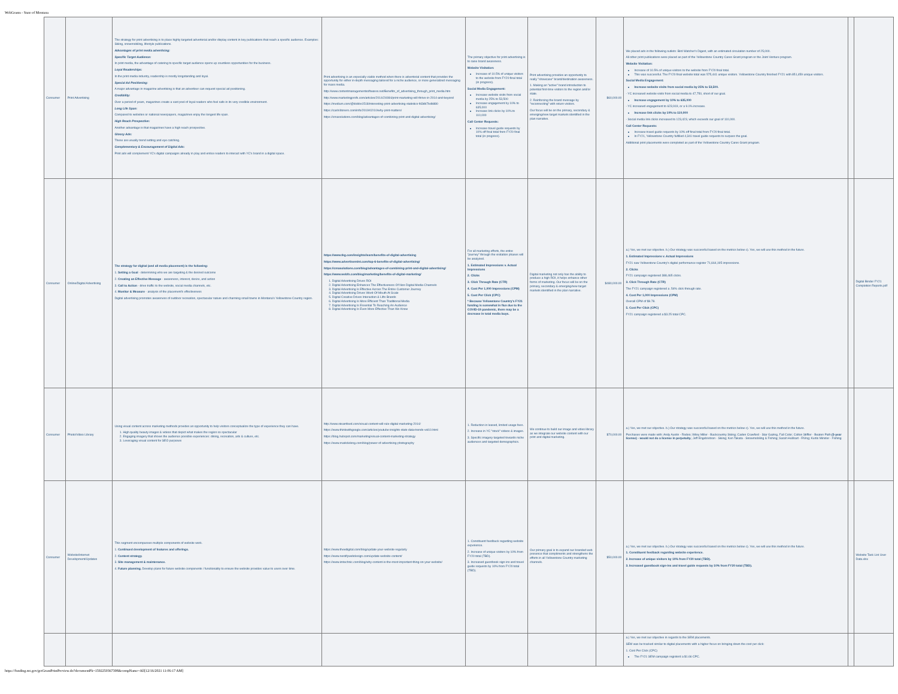WebGrants - State of Montana
| Consumer | Print Advertising | The strategy for print advertising is to place highly targeted advertorial and/or display content in key publications that reach a specific audience. Examples: Skiing, snowmobiling, lifestyle publications. Advantages of print media advertising: Specific Target Audience: In print media, the advantage of catering to specific target audience opens up countless opportunities for the business. Loyal Readerships: In the print media industry, readership is mostly longstanding and loyal. Special Ad Positioning: A major advantage in magazine advertising is that an advertiser can request special ad positioning. Credibility: Over a period of years, magazines create a vast pool of loyal readers who feel safe in its very credible environment. Long Life Span: Compared to websites or national newspapers, magazines enjoy the longest life span. High Reach Prospective: Another advantage is that magazines have a high reach prospective. Glossy Ads: These are usually trend setting and eye catching. Complementary & Encouragement of Digital Ads: Print ads will complement YC's digital campaigns already in play and entice readers to interact with YC's brand in a digital space. | Print advertising is an especially viable method when there is advertorial content that provides the opportunity for either in-depth messaging tailored for a niche audience, or more generalized messaging for mass media. http://www.contentmanagementsoftwares.net/Benefits_of_advertising_through_print_media.htm http://www.marketingprofs.com/articles/2014/24084/print-marketing-will-thrive-in-2014-and-beyond https://medium.com/@dobbs1518/interesting-print-advertising-statistics-fd3db7bdb880 https://cash4toners.com/info/2019/02/10/why-print-matters/ https://cmasolutions.com/blog/advantages-of-combining-print-and-digital-advertising/ | The primary objective for print advertising is to raise brand awareness. Website Visitation: Increase of 10.5% of unique visitors to the website from FY20 final total (in progress). Social Media Engagement: Increase website visits from social media by 25% to 53,500 Increase engagement by 10% to 635,000 Increase link clicks by 10% to 110,000 Call Center Requests: Increase travel guide requests by 10% off final total from FY20 final total (in progress). | Print advertising provides an opportunity to really "showcase" brand/destination awareness. 1. Making an "active" brand introduction to potential first-time visitors to the region and/or state. 2. Reinforcing the brand message by "reconnecting" with return visitors. Our focus will be on the primary, secondary & emerging/new target markets identified in the plan narrative. | $60,000.00 | We placed ads in the following outlets: Bird Watcher's Digest, with an estimated circulation number of 25,000. All other print publications were placed as part of the Yellowstone Country Cares Grant program or the Joint Venture program. Website Visitation: Increase of 10.5% of unique visitors to the website from FY20 final total. This was successful. The FY20 final website total was 575,441 unique visitors. Yellowstone Country finished FY21 with 851,459 unique visitors. Social Media Engagement: Increase website visits from social media by 25% to 53,500. - YC increased website visits from social media to 47,750, short of our goal. Increase engagement by 10% to 635,000 - YC increased engagement to 623,919, or a 9.1% increase. Increase link clicks by 10% to 110,000 - Social media link clicks increased to 123,423, which exceeds our goal of 110,000. Call Center Requests: Increase travel guide requests by 10% off final total from FY20 final total. In FY21, Yellowstone Country fulfilled 4,341 travel guide requests to surpass the goal. Additional print placements were completed as part of the Yellowstone Country Cares Grant program. | | |
| Consumer | Online/Digital Advertising | The strategy for digital (and all media placement) is the following: 1. Setting a Goal - determining who we are targeting & the desired outcome 2. Creating an Effective Message - awareness, interest, desire, and action 3. Call to Action - drive traffic to the website, social media channels, etc. 4. Monitor & Measure - analysis of the placement's effectiveness Digital advertising promotes awareness of outdoor recreation, spectacular nature and charming small towns in Montana's Yellowstone Country region. | https://www.tkg.com/insights/learn/benefits-of-digital-advertising https://www.advertisemint.com/top-6-benefits-of-digital-advertising/ https://cmasolutions.com/blog/advantages-of-combining-print-and-digital-advertising/ https://www.webfx.com/blog/marketing/benefits-of-digital-marketing/ 1. Digital Advertising Drives ROI 2. Digital Advertising Enhances The Effectiveness Of Non-Digital Media Channels 3. Digital Advertising Is Effective Across The Entire Customer Journey 4. Digital Advertising Drives Word-Of-Mouth At Scale 5. Digital Creative Drives Interaction & Lifts Brands 6. Digital Advertising Is More Efficient Than Traditional Media 7. Digital Advertising Is Essential To Reaching An Audience 8. Digital Advertising Is Even More Effective Than We Know | For all marketing efforts, the entire "journey" through the visitation phases will be analyzed. 1. Estimated Impressions v. Actual Impressions 2. Clicks 3. Click Through Rate (CTR) 4. Cost Per 1,000 Impressions (CPM) 5. Cost Per Click (CPC) * Because Yellowstone Country's FY21 funding is somewhat in flux due to the COVID-19 pandemic, there may be a decrease in total media buys. | Digital marketing not only has the ability to produce a high ROI, it helps enhance other forms of marketing. Our focus will be on the primary, secondary & emerging/new target markets identified in the plan narrative. | $480,000.00 | a.) Yes, we met our objective. b.) Our strategy was successful based on the metrics below c). Yes, we will use this method in the future. 1. Estimated Impressions v. Actual Impressions FY21 saw Yellowstone Country's digital performance register 71,664,195 impressions. 2. Clicks FY21 campaign registered 388,465 clicks. 3. Click Through Rate (CTR) The FY21 campaign registered a .54% click through rate. 4. Cost Per 1,000 Impressions (CPM) Overall CPM of $9.78. 5. Cost Per Click (CPC) FY21 campaign registered a $3.25 total CPC. | | Digital Binder FY21 Completion Reports.pdf |
| Consumer | Photo/Video Library | Using visual content across marketing methods provides an opportunity to help visitors conceptualize the type of experience they can have. 1. High quality beauty images & videos that depict what makes the region so spectacular 2. Engaging imagery that shows the audience possible experiences: dining, recreation, arts & culture, etc. 3. Leveraging visual content for SEO purposes | http://www.steamfeed.com/visual-content-will-rule-digital-marketing-2014/ https://www.thinkwithgoogle.com/articles/youtube-insights-stats-data-trends-vol10.html https://blog.hubspot.com/marketing/visual-content-marketing-strategy https://www.markdelong.com/blog/power-of-advertising-photography | 1. Reduction in leased, limited usage fees. 2. Increase in YC "stock" videos & images. 3. Specific imagery targeted towards niche audiences and targeted demographics. | We continue to build our image and video library as we integrate our website content with our print and digital marketing. | $70,000.00 | a.) Yes, we met our objective. b.) Our strategy was successful based on the metrics below c). Yes, we will use this method in the future. Purchases were made with: Andy Austin - Rodeo; Wiley Miller - Backcountry Skiing; Caden Crawford - Star Gazing, Fall Color; Colton Stiffler - Beaten Path (5-year license) - would not do a license in perpetuity. ; Jeff Engebretson - Skiing; Ken Takata - Snowmobiling & Fishing; Sarah Hubbart - RVing; Kurtis Minster - Fishing | | |
| Consumer | Website/Internet Development/Updates | This segment encompasses multiple components of website work. 1. Continued development of features and offerings. 2. Content strategy. 3. Site management & maintenance. 4. Future planning. Develop plans for future website components / functionality to ensure the website provides value to users over time. | https://www.theedigital.com/blog/update-your-website-regularly https://www.nestifywebdesign.com/update-website-content/ https://www.imtechnic.com/blog/why-content-is-the-most-important-thing-on-your-website/ | 1. Constituent feedback regarding website experience. 2. Increase of unique visitors by 10% from FY20 total (TBD). 3. Increased guestbook sign-ins and travel guide requests by 10% from FY20 total (TBD). | Our primary goal is to expand our branded web presence that compliments and strengthens the efforts in all Yellowstone Country marketing channels. | $50,000.00 | a.) Yes, we met our objective. b.) Our strategy was successful based on the metrics below c). Yes, we will use this method in the future. 1. Constituent feedback regarding website experience. 2. Increase of unique visitors by 10% from FY20 total (TBD). 3. Increased guestbook sign-ins and travel guide requests by 10% from FY20 total (TBD). | | Website Task List User Data.xlsx |
| | | | | | | | a.) Yes, we met our objective in regards to the SEM placements. SEM was be tracked similar to digital placements with a higher focus on bringing down the cost per click: 1. Cost Per Click (CPC) The FY21 SEM campaign registerd a $1.66 CPC. | | |
https://funding.mt.gov/getGrantPrintPreview.do?documentPk=1592250367398&compName=All[12/16/2021 11:06:17 AM]